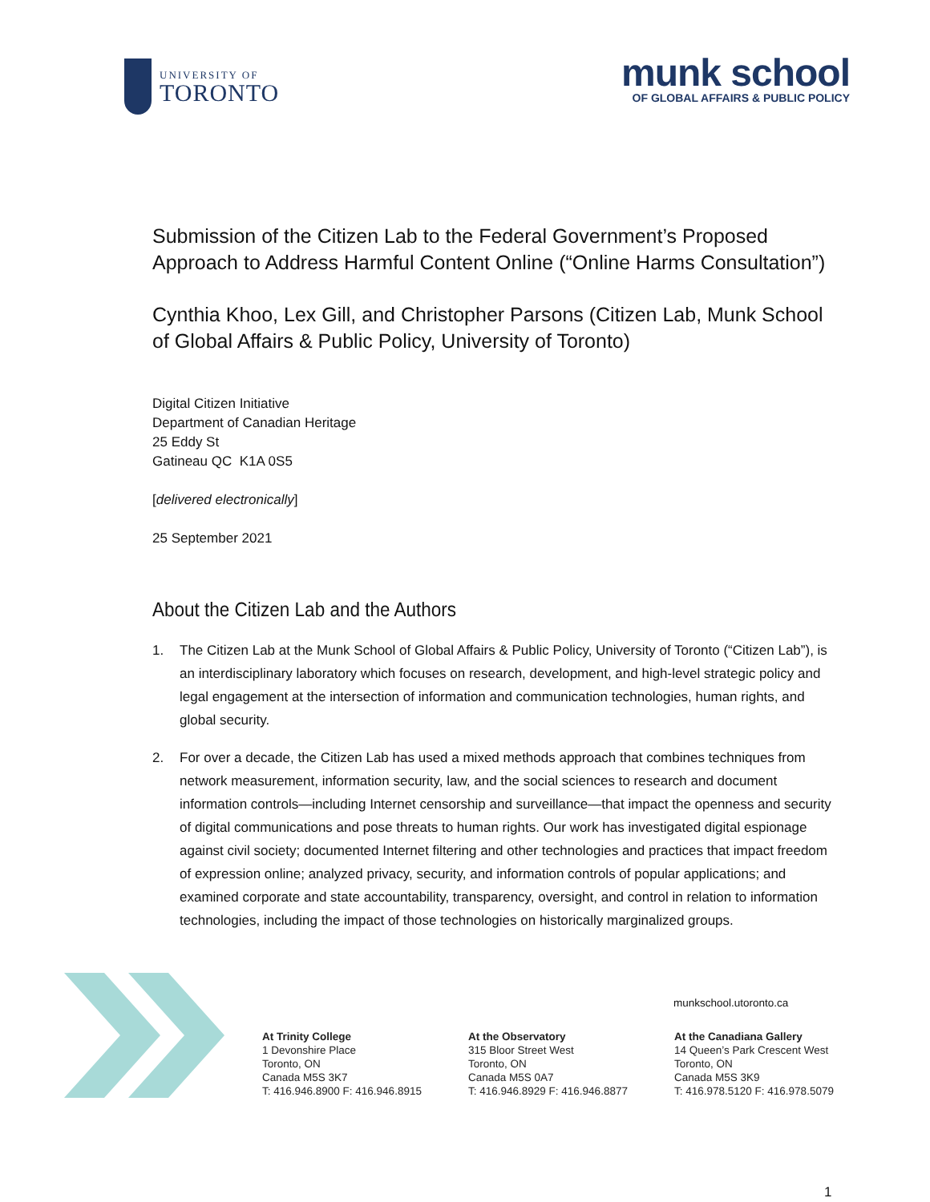UNIVERSITY OF
TORONTO
munk school
OF GLOBAL AFFAIRS & PUBLIC POLICY
Submission of the Citizen Lab to the Federal Government’s Proposed Approach to Address Harmful Content Online (“Online Harms Consultation”)
Cynthia Khoo, Lex Gill, and Christopher Parsons (Citizen Lab, Munk School of Global Affairs & Public Policy, University of Toronto)
Digital Citizen Initiative
Department of Canadian Heritage
25 Eddy St
Gatineau QC K1A 0S5
[delivered electronically]
25 September 2021
About the Citizen Lab and the Authors
1. The Citizen Lab at the Munk School of Global Affairs & Public Policy, University of Toronto (“Citizen Lab”), is an interdisciplinary laboratory which focuses on research, development, and high-level strategic policy and legal engagement at the intersection of information and communication technologies, human rights, and global security.
2. For over a decade, the Citizen Lab has used a mixed methods approach that combines techniques from network measurement, information security, law, and the social sciences to research and document information controls—including Internet censorship and surveillance—that impact the openness and security of digital communications and pose threats to human rights. Our work has investigated digital espionage against civil society; documented Internet filtering and other technologies and practices that impact freedom of expression online; analyzed privacy, security, and information controls of popular applications; and examined corporate and state accountability, transparency, oversight, and control in relation to information technologies, including the impact of those technologies on historically marginalized groups.
munkschool.utoronto.ca
At Trinity College
1 Devonshire Place
Toronto, ON
Canada M5S 3K7
T: 416.946.8900 F: 416.946.8915
At the Observatory
315 Bloor Street West
Toronto, ON
Canada M5S 0A7
T: 416.946.8929 F: 416.946.8877
At the Canadiana Gallery
14 Queen’s Park Crescent West
Toronto, ON
Canada M5S 3K9
T: 416.978.5120 F: 416.978.5079
1